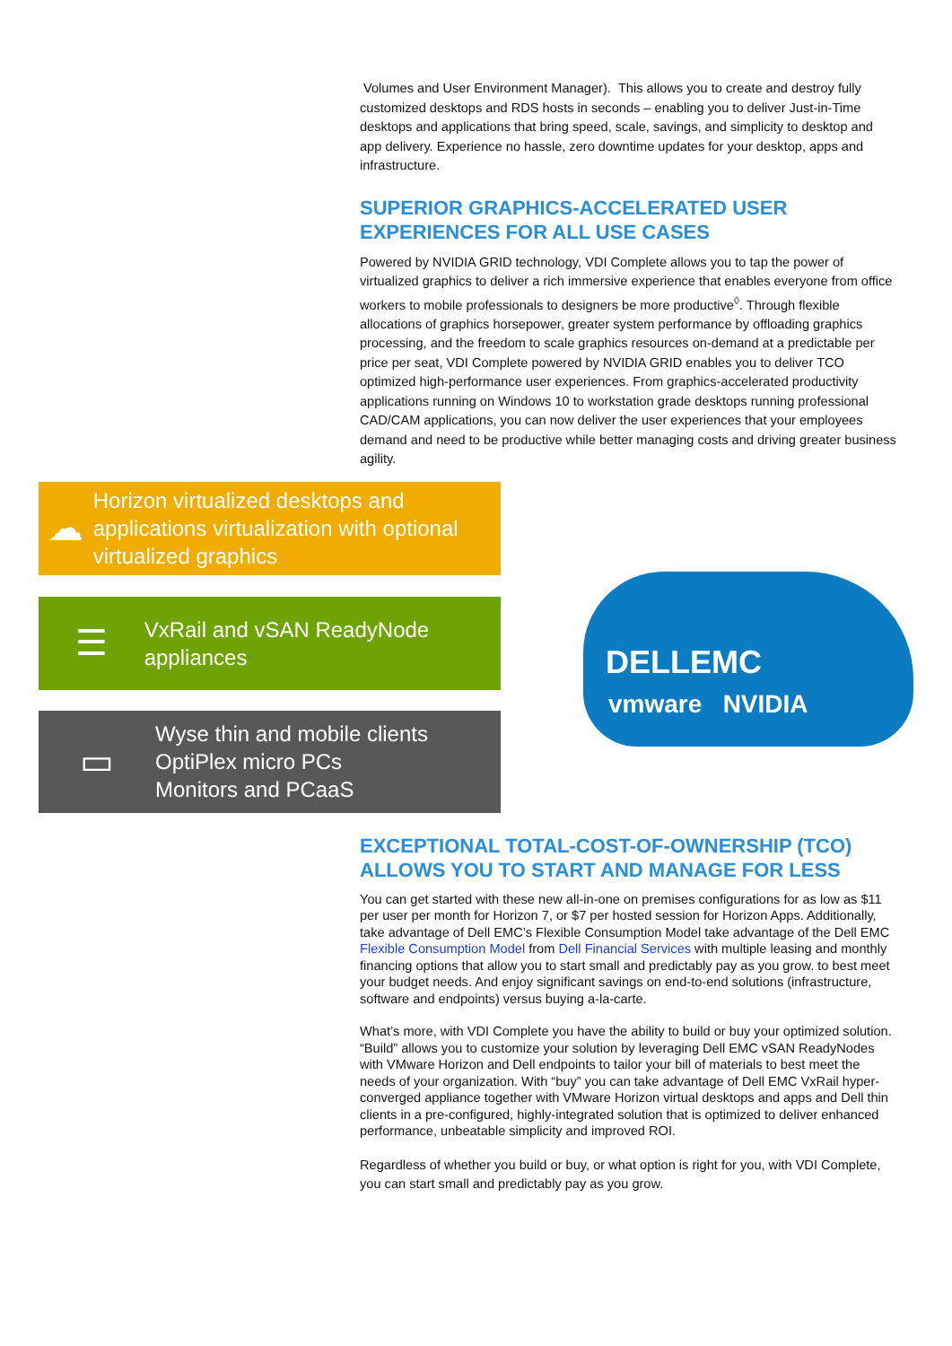Volumes and User Environment Manager). This allows you to create and destroy fully customized desktops and RDS hosts in seconds – enabling you to deliver Just-in-Time desktops and applications that bring speed, scale, savings, and simplicity to desktop and app delivery. Experience no hassle, zero downtime updates for your desktop, apps and infrastructure.
SUPERIOR GRAPHICS-ACCELERATED USER EXPERIENCES FOR ALL USE CASES
Powered by NVIDIA GRID technology, VDI Complete allows you to tap the power of virtualized graphics to deliver a rich immersive experience that enables everyone from office workers to mobile professionals to designers be more productive<sup>◊</sup>. Through flexible allocations of graphics horsepower, greater system performance by offloading graphics processing, and the freedom to scale graphics resources on-demand at a predictable per price per seat, VDI Complete powered by NVIDIA GRID enables you to deliver TCO optimized high-performance user experiences. From graphics-accelerated productivity applications running on Windows 10 to workstation grade desktops running professional CAD/CAM applications, you can now deliver the user experiences that your employees demand and need to be productive while better managing costs and driving greater business agility.
☁
Horizon virtualized desktops and applications virtualization with optional virtualized graphics
☰
VxRail and vSAN ReadyNode appliances
▭
Wyse thin and mobile clients
OptiPlex micro PCs
Monitors and PCaaS
DELLEMC
vmware NVIDIA
EXCEPTIONAL TOTAL-COST-OF-OWNERSHIP (TCO) ALLOWS YOU TO START AND MANAGE FOR LESS
You can get started with these new all-in-one on premises configurations for as low as $11 per user per month for Horizon 7, or $7 per hosted session for Horizon Apps. Additionally, take advantage of Dell EMC’s Flexible Consumption Model take advantage of the Dell EMC Flexible Consumption Model from Dell Financial Services with multiple leasing and monthly financing options that allow you to start small and predictably pay as you grow. to best meet your budget needs. And enjoy significant savings on end-to-end solutions (infrastructure, software and endpoints) versus buying a-la-carte.
What’s more, with VDI Complete you have the ability to build or buy your optimized solution. “Build” allows you to customize your solution by leveraging Dell EMC vSAN ReadyNodes with VMware Horizon and Dell endpoints to tailor your bill of materials to best meet the needs of your organization. With “buy” you can take advantage of Dell EMC VxRail hyper-converged appliance together with VMware Horizon virtual desktops and apps and Dell thin clients in a pre-configured, highly-integrated solution that is optimized to deliver enhanced performance, unbeatable simplicity and improved ROI.
Regardless of whether you build or buy, or what option is right for you, with VDI Complete, you can start small and predictably pay as you grow.